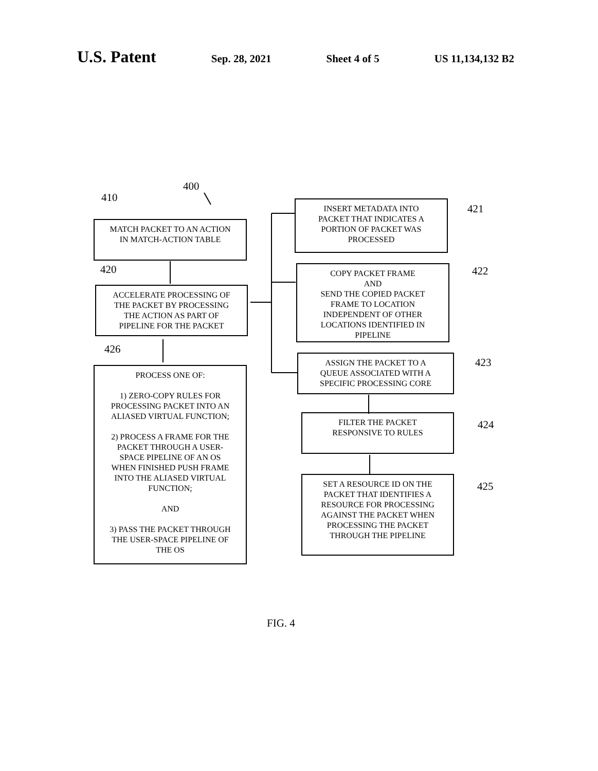U.S. Patent Sep. 28, 2021 Sheet 4 of 5 US 11,134,132 B2
400
410
MATCH PACKET TO AN ACTION
IN MATCH-ACTION TABLE
420
ACCELERATE PROCESSING OF
THE PACKET BY PROCESSING
THE ACTION AS PART OF
PIPELINE FOR THE PACKET
426
PROCESS ONE OF:
1) ZERO-COPY RULES FOR
PROCESSING PACKET INTO AN
ALIASED VIRTUAL FUNCTION;
2) PROCESS A FRAME FOR THE
PACKET THROUGH A USER-
SPACE PIPELINE OF AN OS
WHEN FINISHED PUSH FRAME
INTO THE ALIASED VIRTUAL
FUNCTION;
AND
3) PASS THE PACKET THROUGH
THE USER-SPACE PIPELINE OF
THE OS
INSERT METADATA INTO
PACKET THAT INDICATES A
PORTION OF PACKET WAS
PROCESSED
421
COPY PACKET FRAME
AND
SEND THE COPIED PACKET
FRAME TO LOCATION
INDEPENDENT OF OTHER
LOCATIONS IDENTIFIED IN
PIPELINE
422
ASSIGN THE PACKET TO A
QUEUE ASSOCIATED WITH A
SPECIFIC PROCESSING CORE
423
FILTER THE PACKET
RESPONSIVE TO RULES
424
SET A RESOURCE ID ON THE
PACKET THAT IDENTIFIES A
RESOURCE FOR PROCESSING
AGAINST THE PACKET WHEN
PROCESSING THE PACKET
THROUGH THE PIPELINE
425
FIG. 4